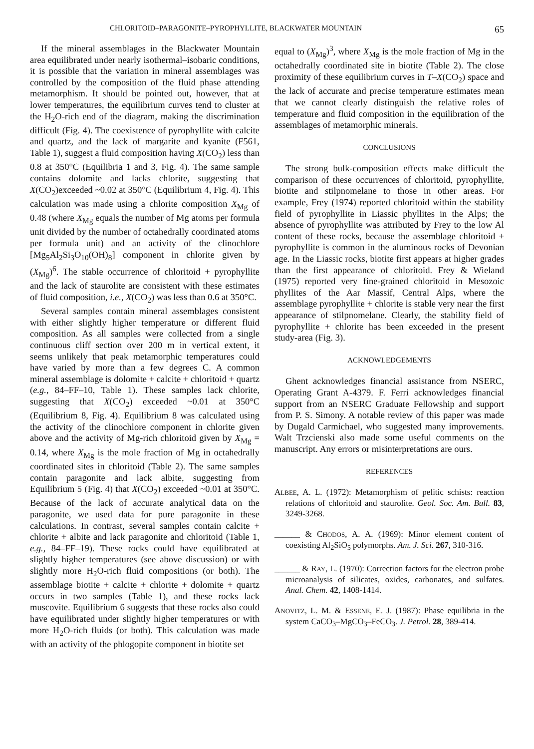CHLORITOID–PARAGONITE–PYROPHYLLITE, BLACKWATER MOUNTAIN 65
If the mineral assemblages in the Blackwater Mountain area equilibrated under nearly isothermal–isobaric conditions, it is possible that the variation in mineral assemblages was controlled by the composition of the fluid phase attending metamorphism. It should be pointed out, however, that at lower temperatures, the equilibrium curves tend to cluster at the H<sub>2</sub>O-rich end of the diagram, making the discrimination difficult (Fig. 4). The coexistence of pyrophyllite with calcite and quartz, and the lack of margarite and kyanite (F561, Table 1), suggest a fluid composition having X(CO<sub>2</sub>) less than 0.8 at 350°C (Equilibria 1 and 3, Fig. 4). The same sample contains dolomite and lacks chlorite, suggesting that X(CO<sub>2</sub>)exceeded ~0.02 at 350°C (Equilibrium 4, Fig. 4). This calculation was made using a chlorite composition X<sub>Mg</sub> of 0.48 (where X<sub>Mg</sub> equals the number of Mg atoms per formula unit divided by the number of octahedrally coordinated atoms per formula unit) and an activity of the clinochlore [Mg<sub>5</sub>Al<sub>2</sub>Si<sub>3</sub>O<sub>10</sub>(OH)<sub>8</sub>] component in chlorite given by (X<sub>Mg</sub>)<sup>6</sup>. The stable occurrence of chloritoid + pyrophyllite and the lack of staurolite are consistent with these estimates of fluid composition, i.e., X(CO<sub>2</sub>) was less than 0.6 at 350°C.
Several samples contain mineral assemblages consistent with either slightly higher temperature or different fluid composition. As all samples were collected from a single continuous cliff section over 200 m in vertical extent, it seems unlikely that peak metamorphic temperatures could have varied by more than a few degrees C. A common mineral assemblage is dolomite + calcite + chloritoid + quartz (e.g., 84–FF–10, Table 1). These samples lack chlorite, suggesting that X(CO<sub>2</sub>) exceeded ~0.01 at 350°C (Equilibrium 8, Fig. 4). Equilibrium 8 was calculated using the activity of the clinochlore component in chlorite given above and the activity of Mg-rich chloritoid given by X<sub>Mg</sub> = 0.14, where X<sub>Mg</sub> is the mole fraction of Mg in octahedrally coordinated sites in chloritoid (Table 2). The same samples contain paragonite and lack albite, suggesting from Equilibrium 5 (Fig. 4) that X(CO<sub>2</sub>) exceeded ~0.01 at 350°C. Because of the lack of accurate analytical data on the paragonite, we used data for pure paragonite in these calculations. In contrast, several samples contain calcite + chlorite + albite and lack paragonite and chloritoid (Table 1, e.g., 84–FF–19). These rocks could have equilibrated at slightly higher temperatures (see above discussion) or with slightly more H<sub>2</sub>O-rich fluid compositions (or both). The assemblage biotite + calcite + chlorite + dolomite + quartz occurs in two samples (Table 1), and these rocks lack muscovite. Equilibrium 6 suggests that these rocks also could have equilibrated under slightly higher temperatures or with more H<sub>2</sub>O-rich fluids (or both). This calculation was made with an activity of the phlogopite component in biotite set
equal to (X<sub>Mg</sub>)<sup>3</sup>, where X<sub>Mg</sub> is the mole fraction of Mg in the octahedrally coordinated site in biotite (Table 2). The close proximity of these equilibrium curves in T–X(CO<sub>2</sub>) space and the lack of accurate and precise temperature estimates mean that we cannot clearly distinguish the relative roles of temperature and fluid composition in the equilibration of the assemblages of metamorphic minerals.
CONCLUSIONS
The strong bulk-composition effects make difficult the comparison of these occurrences of chloritoid, pyrophyllite, biotite and stilpnomelane to those in other areas. For example, Frey (1974) reported chloritoid within the stability field of pyrophyllite in Liassic phyllites in the Alps; the absence of pyrophyllite was attributed by Frey to the low Al content of these rocks, because the assemblage chloritoid + pyrophyllite is common in the aluminous rocks of Devonian age. In the Liassic rocks, biotite first appears at higher grades than the first appearance of chloritoid. Frey & Wieland (1975) reported very fine-grained chloritoid in Mesozoic phyllites of the Aar Massif, Central Alps, where the assemblage pyrophyllite + chlorite is stable very near the first appearance of stilpnomelane. Clearly, the stability field of pyrophyllite + chlorite has been exceeded in the present study-area (Fig. 3).
ACKNOWLEDGEMENTS
Ghent acknowledges financial assistance from NSERC, Operating Grant A-4379. F. Ferri acknowledges financial support from an NSERC Graduate Fellowship and support from P. S. Simony. A notable review of this paper was made by Dugald Carmichael, who suggested many improvements. Walt Trzcienski also made some useful comments on the manuscript. Any errors or misinterpretations are ours.
REFERENCES
ALBEE, A. L. (1972): Metamorphism of pelitic schists: reaction relations of chloritoid and staurolite. Geol. Soc. Am. Bull. 83, 3249-3268.
______ & CHODOS, A. A. (1969): Minor element content of coexisting Al<sub>2</sub>SiO<sub>5</sub> polymorphs. Am. J. Sci. 267, 310-316.
______ & RAY, L. (1970): Correction factors for the electron probe microanalysis of silicates, oxides, carbonates, and sulfates. Anal. Chem. 42, 1408-1414.
ANOVITZ, L. M. & ESSENE, E. J. (1987): Phase equilibria in the system CaCO<sub>3</sub>–MgCO<sub>3</sub>–FeCO<sub>3</sub>. J. Petrol. 28, 389-414.